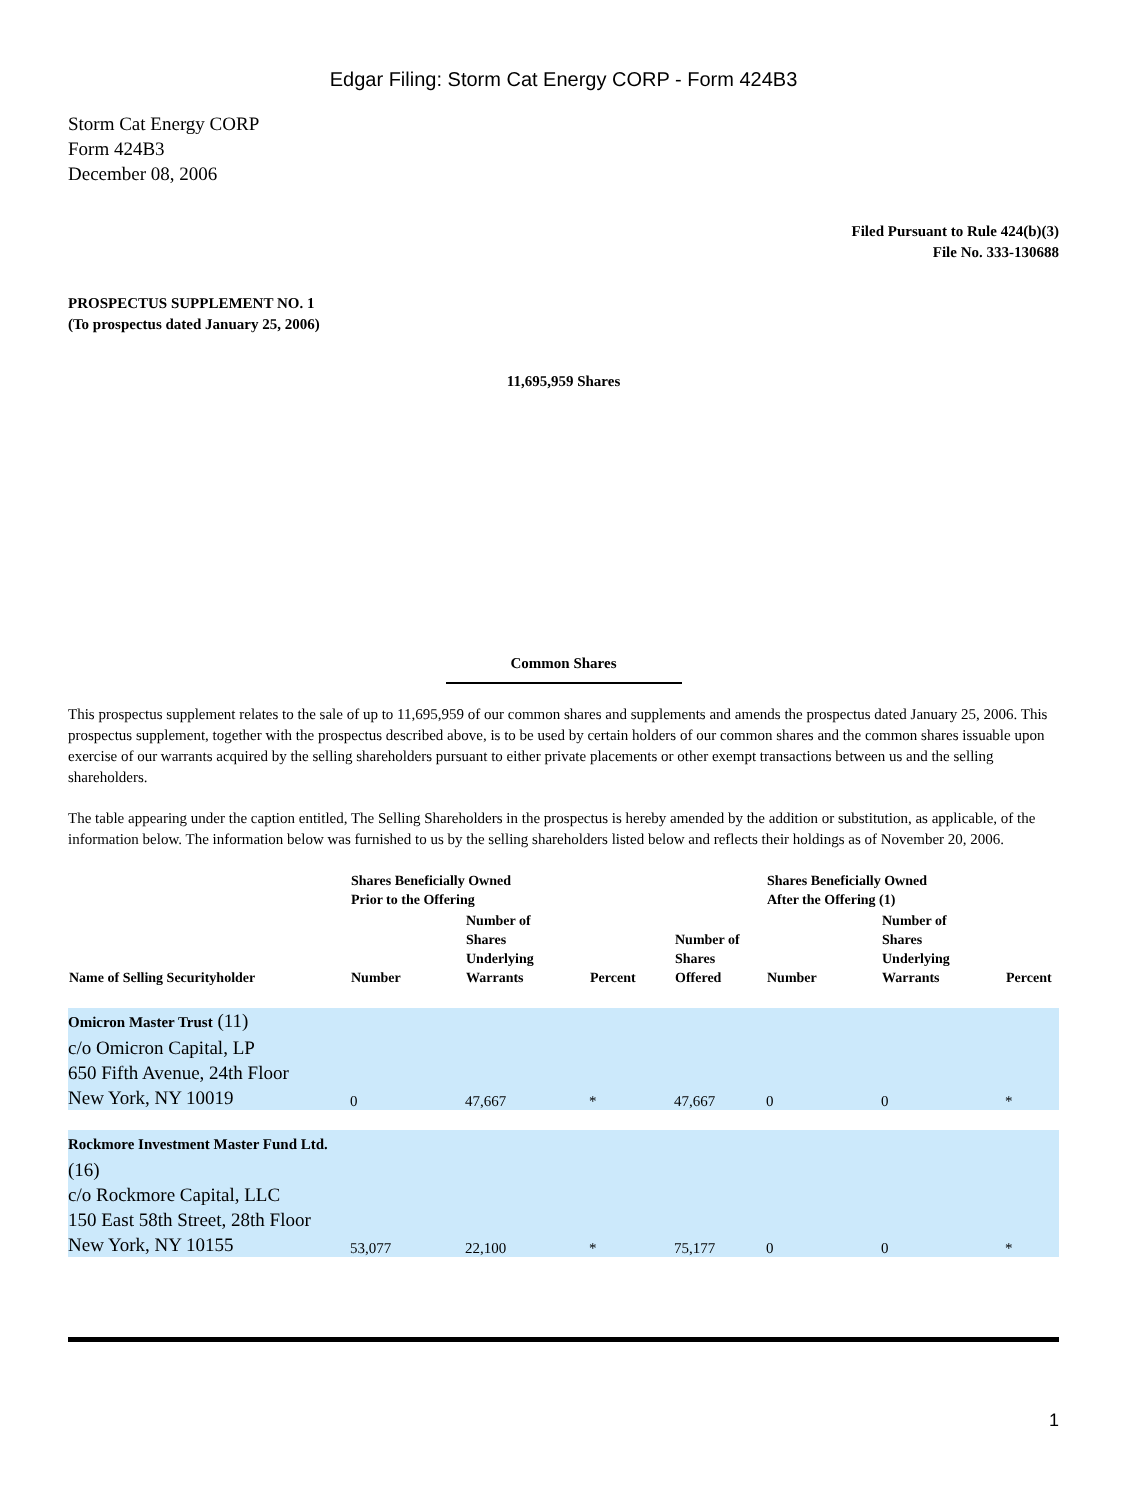Edgar Filing: Storm Cat Energy CORP - Form 424B3
Storm Cat Energy CORP
Form 424B3
December 08, 2006
Filed Pursuant to Rule 424(b)(3)
File No. 333-130688
PROSPECTUS SUPPLEMENT NO. 1
(To prospectus dated January 25, 2006)
11,695,959 Shares
Common Shares
This prospectus supplement relates to the sale of up to 11,695,959 of our common shares and supplements and amends the prospectus dated January 25, 2006. This prospectus supplement, together with the prospectus described above, is to be used by certain holders of our common shares and the common shares issuable upon exercise of our warrants acquired by the selling shareholders pursuant to either private placements or other exempt transactions between us and the selling shareholders.
The table appearing under the caption entitled, The Selling Shareholders in the prospectus is hereby amended by the addition or substitution, as applicable, of the information below. The information below was furnished to us by the selling shareholders listed below and reflects their holdings as of November 20, 2006.
| | Shares Beneficially Owned Prior to the Offering | | | | Shares Beneficially Owned After the Offering (1) | | |
| --- | --- | --- | --- | --- | --- | --- | --- |
| Name of Selling Securityholder | Number | Number of Shares Underlying Warrants | Percent | Number of Shares Offered | Number | Number of Shares Underlying Warrants | Percent |
| Omicron Master Trust (11) c/o Omicron Capital, LP 650 Fifth Avenue, 24th Floor New York, NY 10019 | 0 | 47,667 | * | 47,667 | 0 | 0 | * |
| Rockmore Investment Master Fund Ltd. (16) c/o Rockmore Capital, LLC 150 East 58th Street, 28th Floor New York, NY 10155 | 53,077 | 22,100 | * | 75,177 | 0 | 0 | * |
1